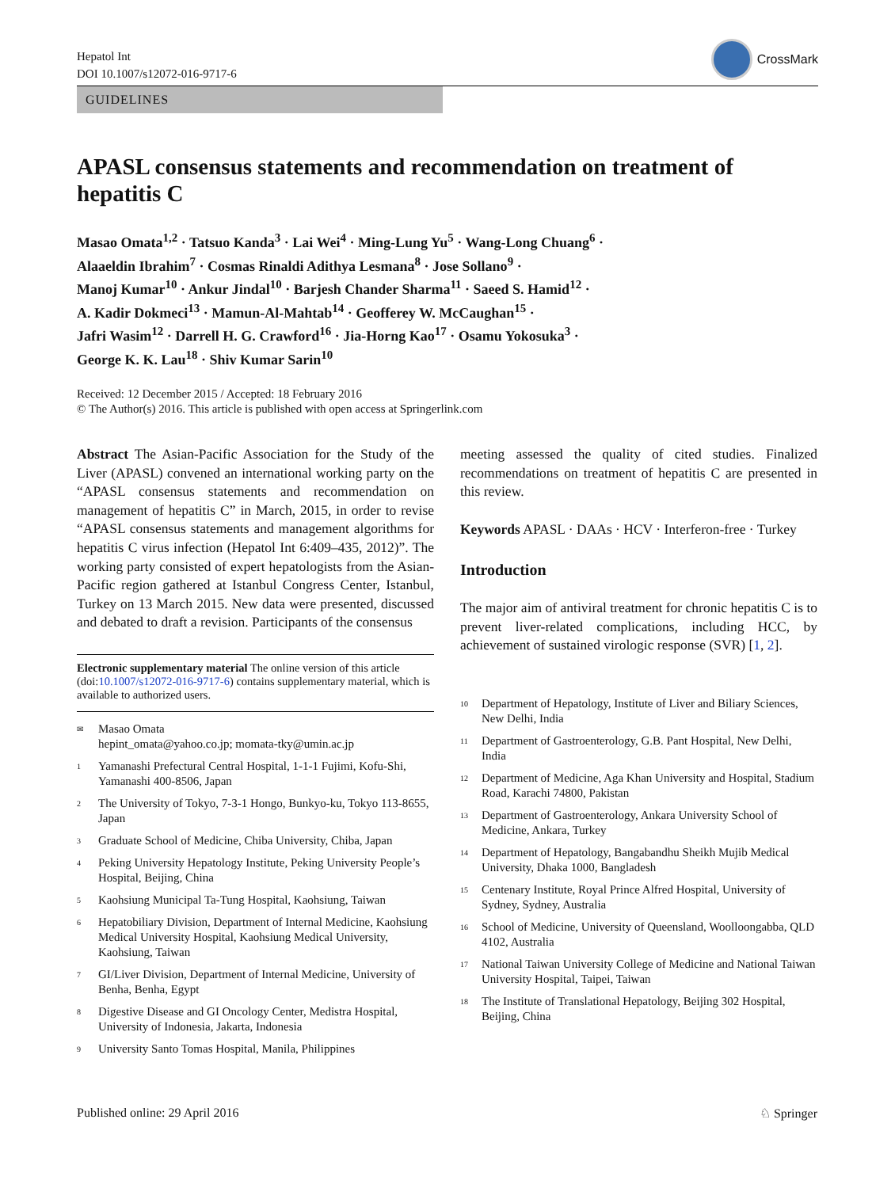Hepatol Int
DOI 10.1007/s12072-016-9717-6
CrossMark
GUIDELINES
APASL consensus statements and recommendation on treatment of hepatitis C
Masao Omata<sup>1,2</sup> · Tatsuo Kanda<sup>3</sup> · Lai Wei<sup>4</sup> · Ming-Lung Yu<sup>5</sup> · Wang-Long Chuang<sup>6</sup> ·
Alaaeldin Ibrahim<sup>7</sup> · Cosmas Rinaldi Adithya Lesmana<sup>8</sup> · Jose Sollano<sup>9</sup> ·
Manoj Kumar<sup>10</sup> · Ankur Jindal<sup>10</sup> · Barjesh Chander Sharma<sup>11</sup> · Saeed S. Hamid<sup>12</sup> ·
A. Kadir Dokmeci<sup>13</sup> · Mamun-Al-Mahtab<sup>14</sup> · Geofferey W. McCaughan<sup>15</sup> ·
Jafri Wasim<sup>12</sup> · Darrell H. G. Crawford<sup>16</sup> · Jia-Horng Kao<sup>17</sup> · Osamu Yokosuka<sup>3</sup> ·
George K. K. Lau<sup>18</sup> · Shiv Kumar Sarin<sup>10</sup>
Received: 12 December 2015 / Accepted: 18 February 2016
© The Author(s) 2016. This article is published with open access at Springerlink.com
Abstract The Asian-Pacific Association for the Study of the Liver (APASL) convened an international working party on the “APASL consensus statements and recommendation on management of hepatitis C” in March, 2015, in order to revise “APASL consensus statements and management algorithms for hepatitis C virus infection (Hepatol Int 6:409–435, 2012)”. The working party consisted of expert hepatologists from the Asian-Pacific region gathered at Istanbul Congress Center, Istanbul, Turkey on 13 March 2015. New data were presented, discussed and debated to draft a revision. Participants of the consensus
Electronic supplementary material The online version of this article (doi:10.1007/s12072-016-9717-6) contains supplementary material, which is available to authorized users.
✉ Masao Omata
hepint_omata@yahoo.co.jp; momata-tky@umin.ac.jp
1 Yamanashi Prefectural Central Hospital, 1-1-1 Fujimi, Kofu-Shi, Yamanashi 400-8506, Japan
2 The University of Tokyo, 7-3-1 Hongo, Bunkyo-ku, Tokyo 113-8655, Japan
3 Graduate School of Medicine, Chiba University, Chiba, Japan
4 Peking University Hepatology Institute, Peking University People’s Hospital, Beijing, China
5 Kaohsiung Municipal Ta-Tung Hospital, Kaohsiung, Taiwan
6 Hepatobiliary Division, Department of Internal Medicine, Kaohsiung Medical University Hospital, Kaohsiung Medical University, Kaohsiung, Taiwan
7 GI/Liver Division, Department of Internal Medicine, University of Benha, Benha, Egypt
8 Digestive Disease and GI Oncology Center, Medistra Hospital, University of Indonesia, Jakarta, Indonesia
9 University Santo Tomas Hospital, Manila, Philippines
meeting assessed the quality of cited studies. Finalized recommendations on treatment of hepatitis C are presented in this review.
Keywords APASL · DAAs · HCV · Interferon-free · Turkey
Introduction
The major aim of antiviral treatment for chronic hepatitis C is to prevent liver-related complications, including HCC, by achievement of sustained virologic response (SVR) [1, 2].
10 Department of Hepatology, Institute of Liver and Biliary Sciences, New Delhi, India
11 Department of Gastroenterology, G.B. Pant Hospital, New Delhi, India
12 Department of Medicine, Aga Khan University and Hospital, Stadium Road, Karachi 74800, Pakistan
13 Department of Gastroenterology, Ankara University School of Medicine, Ankara, Turkey
14 Department of Hepatology, Bangabandhu Sheikh Mujib Medical University, Dhaka 1000, Bangladesh
15 Centenary Institute, Royal Prince Alfred Hospital, University of Sydney, Sydney, Australia
16 School of Medicine, University of Queensland, Woolloongabba, QLD 4102, Australia
17 National Taiwan University College of Medicine and National Taiwan University Hospital, Taipei, Taiwan
18 The Institute of Translational Hepatology, Beijing 302 Hospital, Beijing, China
Published online: 29 April 2016 ♘ Springer